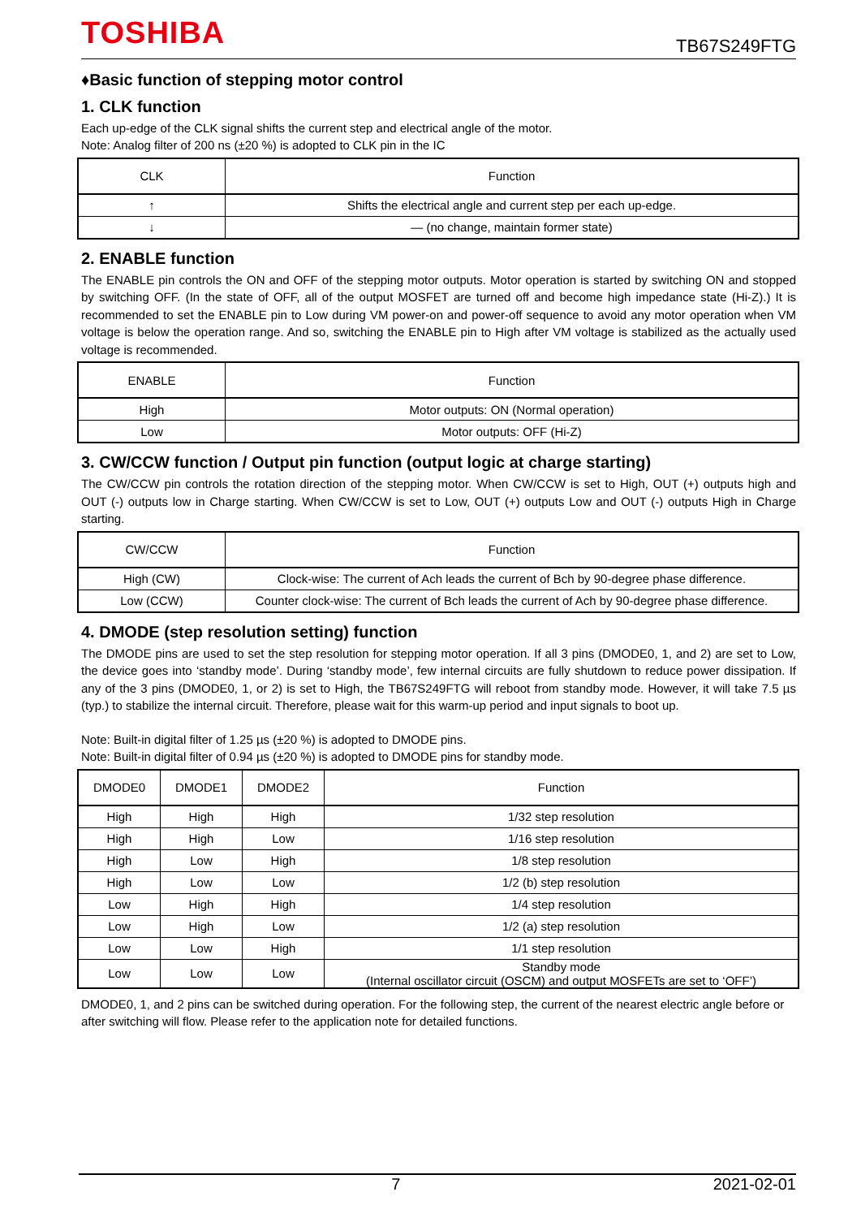TOSHIBA
TB67S249FTG
♦Basic function of stepping motor control
1. CLK function
Each up-edge of the CLK signal shifts the current step and electrical angle of the motor.
Note: Analog filter of 200 ns (±20 %) is adopted to CLK pin in the IC
| CLK | Function |
| --- | --- |
| ↑ | Shifts the electrical angle and current step per each up-edge. |
| ↓ | — (no change, maintain former state) |
2. ENABLE function
The ENABLE pin controls the ON and OFF of the stepping motor outputs. Motor operation is started by switching ON and stopped by switching OFF. (In the state of OFF, all of the output MOSFET are turned off and become high impedance state (Hi-Z).) It is recommended to set the ENABLE pin to Low during VM power-on and power-off sequence to avoid any motor operation when VM voltage is below the operation range. And so, switching the ENABLE pin to High after VM voltage is stabilized as the actually used voltage is recommended.
| ENABLE | Function |
| --- | --- |
| High | Motor outputs: ON (Normal operation) |
| Low | Motor outputs: OFF (Hi-Z) |
3. CW/CCW function / Output pin function (output logic at charge starting)
The CW/CCW pin controls the rotation direction of the stepping motor. When CW/CCW is set to High, OUT (+) outputs high and OUT (-) outputs low in Charge starting. When CW/CCW is set to Low, OUT (+) outputs Low and OUT (-) outputs High in Charge starting.
| CW/CCW | Function |
| --- | --- |
| High (CW) | Clock-wise: The current of Ach leads the current of Bch by 90-degree phase difference. |
| Low (CCW) | Counter clock-wise: The current of Bch leads the current of Ach by 90-degree phase difference. |
4. DMODE (step resolution setting) function
The DMODE pins are used to set the step resolution for stepping motor operation. If all 3 pins (DMODE0, 1, and 2) are set to Low, the device goes into ‘standby mode’. During ‘standby mode’, few internal circuits are fully shutdown to reduce power dissipation. If any of the 3 pins (DMODE0, 1, or 2) is set to High, the TB67S249FTG will reboot from standby mode. However, it will take 7.5 µs (typ.) to stabilize the internal circuit. Therefore, please wait for this warm-up period and input signals to boot up.
Note: Built-in digital filter of 1.25 µs (±20 %) is adopted to DMODE pins.
Note: Built-in digital filter of 0.94 µs (±20 %) is adopted to DMODE pins for standby mode.
| DMODE0 | DMODE1 | DMODE2 | Function |
| --- | --- | --- | --- |
| High | High | High | 1/32 step resolution |
| High | High | Low | 1/16 step resolution |
| High | Low | High | 1/8 step resolution |
| High | Low | Low | 1/2 (b) step resolution |
| Low | High | High | 1/4 step resolution |
| Low | High | Low | 1/2 (a) step resolution |
| Low | Low | High | 1/1 step resolution |
| Low | Low | Low | Standby mode (Internal oscillator circuit (OSCM) and output MOSFETs are set to ‘OFF’) |
DMODE0, 1, and 2 pins can be switched during operation. For the following step, the current of the nearest electric angle before or after switching will flow. Please refer to the application note for detailed functions.
7 2021-02-01